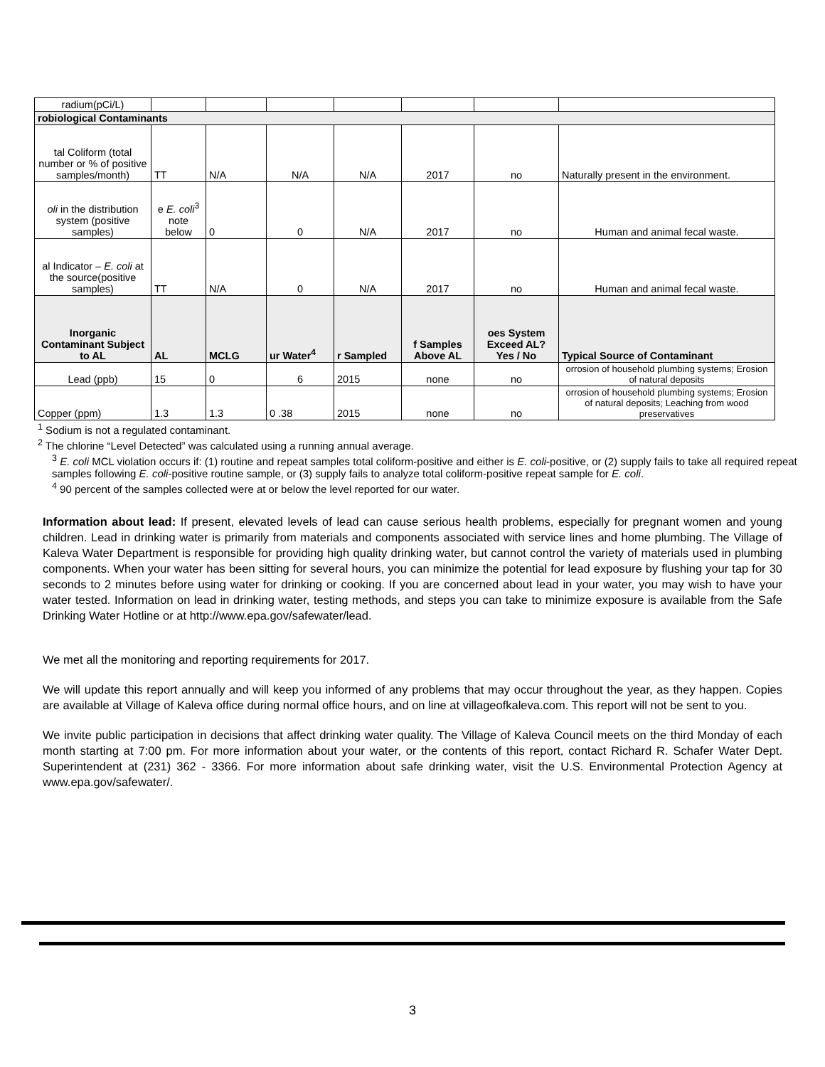| radium(pCi/L) | | | | | | | |
| robiological Contaminants | | | | | | | |
| tal Coliform (total number or % of positive samples/month) | TT | N/A | N/A | N/A | 2017 | no | Naturally present in the environment. |
| oli in the distribution system (positive samples) | e E. coli<sup>3</sup> note below | 0 | 0 | N/A | 2017 | no | Human and animal fecal waste. |
| al Indicator – E. coli at the source(positive samples) | TT | N/A | 0 | N/A | 2017 | no | Human and animal fecal waste. |
| Inorganic Contaminant Subject to AL | AL | MCLG | ur Water<sup>4</sup> | r Sampled | f Samples Above AL | oes System Exceed AL? Yes / No | Typical Source of Contaminant |
| Lead (ppb) | 15 | 0 | 6 | 2015 | none | no | orrosion of household plumbing systems; Erosion of natural deposits |
| Copper (ppm) | 1.3 | 1.3 | 0 .38 | 2015 | none | no | orrosion of household plumbing systems; Erosion of natural deposits; Leaching from wood preservatives |
<sup>1</sup> Sodium is not a regulated contaminant.
<sup>2</sup> The chlorine “Level Detected” was calculated using a running annual average.
<sup>3</sup> E. coli MCL violation occurs if: (1) routine and repeat samples total coliform-positive and either is E. coli-positive, or (2) supply fails to take all required repeat samples following E. coli-positive routine sample, or (3) supply fails to analyze total coliform-positive repeat sample for E. coli.
<sup>4</sup> 90 percent of the samples collected were at or below the level reported for our water.
Information about lead: If present, elevated levels of lead can cause serious health problems, especially for pregnant women and young children. Lead in drinking water is primarily from materials and components associated with service lines and home plumbing. The Village of Kaleva Water Department is responsible for providing high quality drinking water, but cannot control the variety of materials used in plumbing components. When your water has been sitting for several hours, you can minimize the potential for lead exposure by flushing your tap for 30 seconds to 2 minutes before using water for drinking or cooking. If you are concerned about lead in your water, you may wish to have your water tested. Information on lead in drinking water, testing methods, and steps you can take to minimize exposure is available from the Safe Drinking Water Hotline or at http://www.epa.gov/safewater/lead.
We met all the monitoring and reporting requirements for 2017.
We will update this report annually and will keep you informed of any problems that may occur throughout the year, as they happen. Copies are available at Village of Kaleva office during normal office hours, and on line at villageofkaleva.com. This report will not be sent to you.
We invite public participation in decisions that affect drinking water quality. The Village of Kaleva Council meets on the third Monday of each month starting at 7:00 pm. For more information about your water, or the contents of this report, contact Richard R. Schafer Water Dept. Superintendent at (231) 362 - 3366. For more information about safe drinking water, visit the U.S. Environmental Protection Agency at www.epa.gov/safewater/.
3